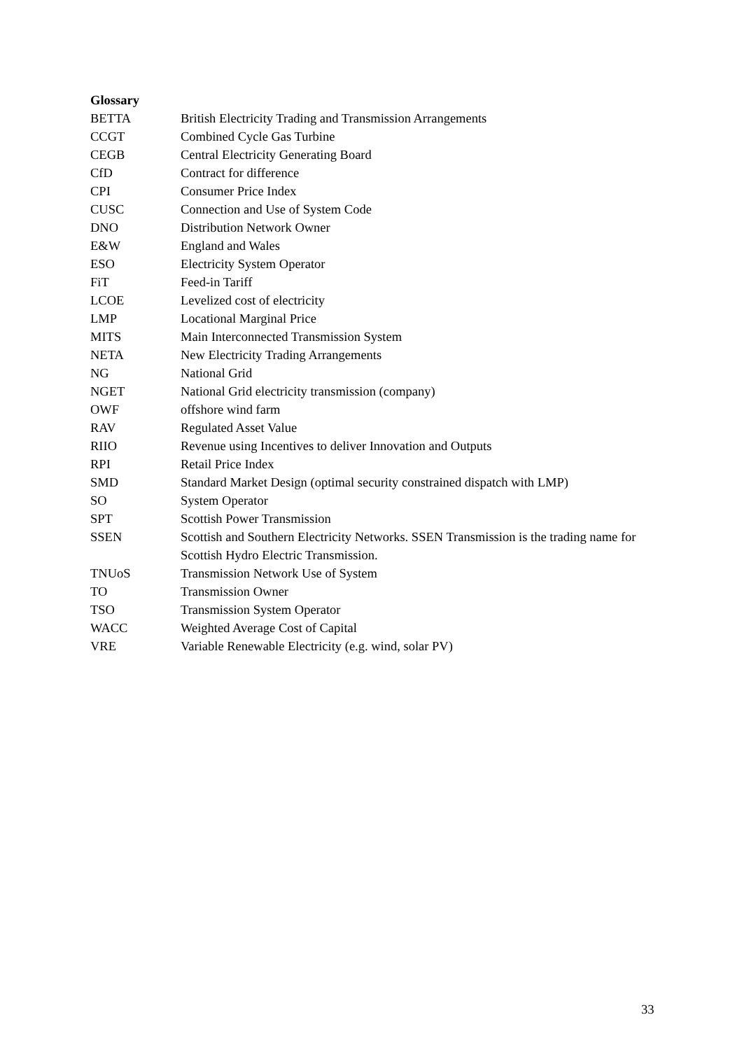Glossary
| BETTA | British Electricity Trading and Transmission Arrangements |
| CCGT | Combined Cycle Gas Turbine |
| CEGB | Central Electricity Generating Board |
| CfD | Contract for difference |
| CPI | Consumer Price Index |
| CUSC | Connection and Use of System Code |
| DNO | Distribution Network Owner |
| E&W | England and Wales |
| ESO | Electricity System Operator |
| FiT | Feed-in Tariff |
| LCOE | Levelized cost of electricity |
| LMP | Locational Marginal Price |
| MITS | Main Interconnected Transmission System |
| NETA | New Electricity Trading Arrangements |
| NG | National Grid |
| NGET | National Grid electricity transmission (company) |
| OWF | offshore wind farm |
| RAV | Regulated Asset Value |
| RIIO | Revenue using Incentives to deliver Innovation and Outputs |
| RPI | Retail Price Index |
| SMD | Standard Market Design (optimal security constrained dispatch with LMP) |
| SO | System Operator |
| SPT | Scottish Power Transmission |
| SSEN | Scottish and Southern Electricity Networks. SSEN Transmission is the trading name for Scottish Hydro Electric Transmission. |
| TNUoS | Transmission Network Use of System |
| TO | Transmission Owner |
| TSO | Transmission System Operator |
| WACC | Weighted Average Cost of Capital |
| VRE | Variable Renewable Electricity (e.g. wind, solar PV) |
33